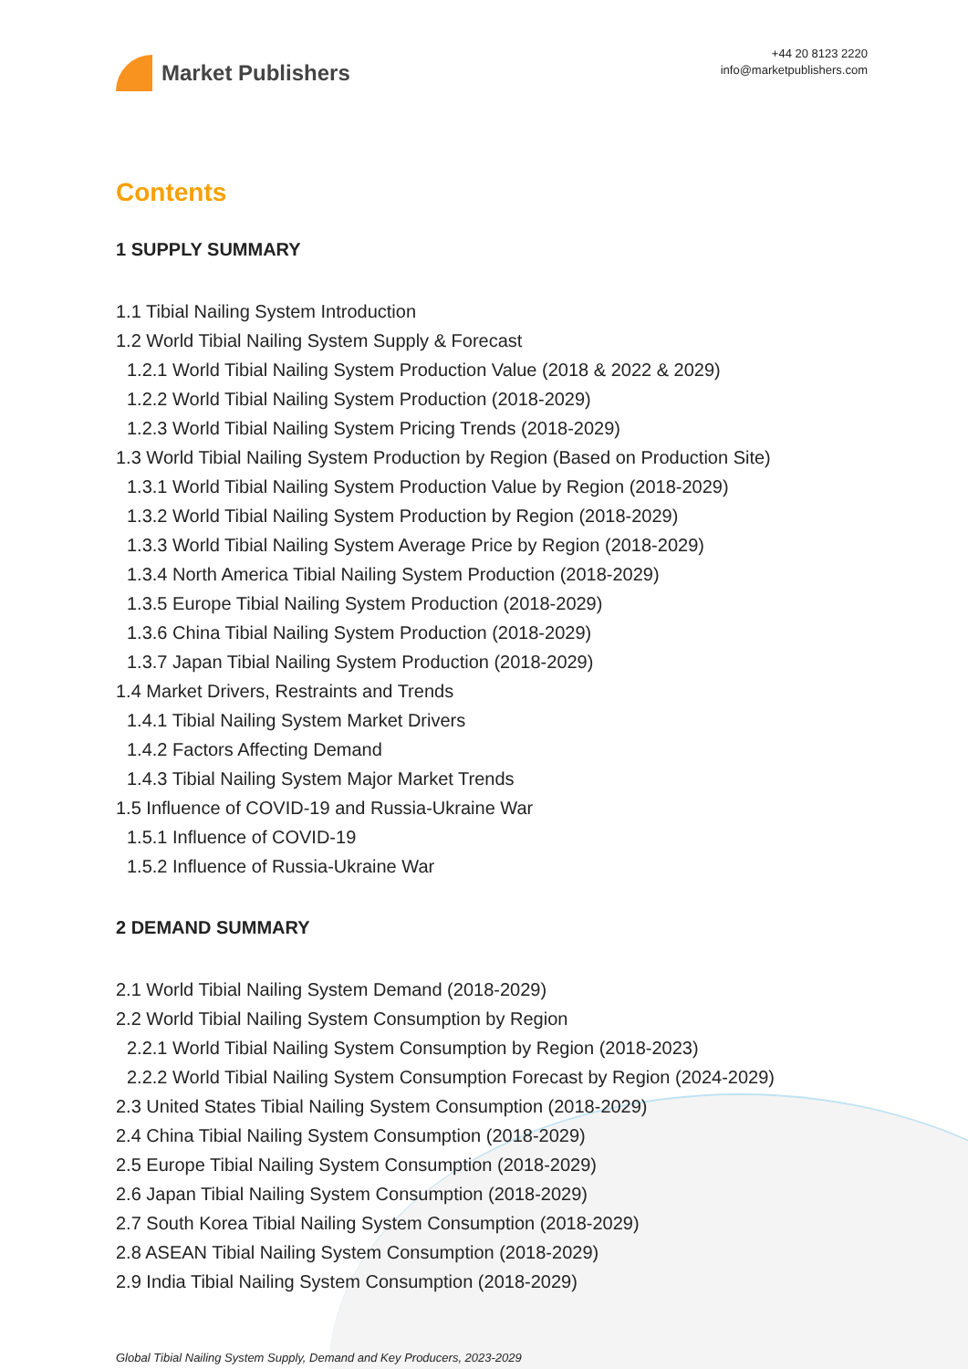Market Publishers
+44 20 8123 2220
info@marketpublishers.com
Contents
1 SUPPLY SUMMARY
1.1 Tibial Nailing System Introduction
1.2 World Tibial Nailing System Supply & Forecast
1.2.1 World Tibial Nailing System Production Value (2018 & 2022 & 2029)
1.2.2 World Tibial Nailing System Production (2018-2029)
1.2.3 World Tibial Nailing System Pricing Trends (2018-2029)
1.3 World Tibial Nailing System Production by Region (Based on Production Site)
1.3.1 World Tibial Nailing System Production Value by Region (2018-2029)
1.3.2 World Tibial Nailing System Production by Region (2018-2029)
1.3.3 World Tibial Nailing System Average Price by Region (2018-2029)
1.3.4 North America Tibial Nailing System Production (2018-2029)
1.3.5 Europe Tibial Nailing System Production (2018-2029)
1.3.6 China Tibial Nailing System Production (2018-2029)
1.3.7 Japan Tibial Nailing System Production (2018-2029)
1.4 Market Drivers, Restraints and Trends
1.4.1 Tibial Nailing System Market Drivers
1.4.2 Factors Affecting Demand
1.4.3 Tibial Nailing System Major Market Trends
1.5 Influence of COVID-19 and Russia-Ukraine War
1.5.1 Influence of COVID-19
1.5.2 Influence of Russia-Ukraine War
2 DEMAND SUMMARY
2.1 World Tibial Nailing System Demand (2018-2029)
2.2 World Tibial Nailing System Consumption by Region
2.2.1 World Tibial Nailing System Consumption by Region (2018-2023)
2.2.2 World Tibial Nailing System Consumption Forecast by Region (2024-2029)
2.3 United States Tibial Nailing System Consumption (2018-2029)
2.4 China Tibial Nailing System Consumption (2018-2029)
2.5 Europe Tibial Nailing System Consumption (2018-2029)
2.6 Japan Tibial Nailing System Consumption (2018-2029)
2.7 South Korea Tibial Nailing System Consumption (2018-2029)
2.8 ASEAN Tibial Nailing System Consumption (2018-2029)
2.9 India Tibial Nailing System Consumption (2018-2029)
Global Tibial Nailing System Supply, Demand and Key Producers, 2023-2029